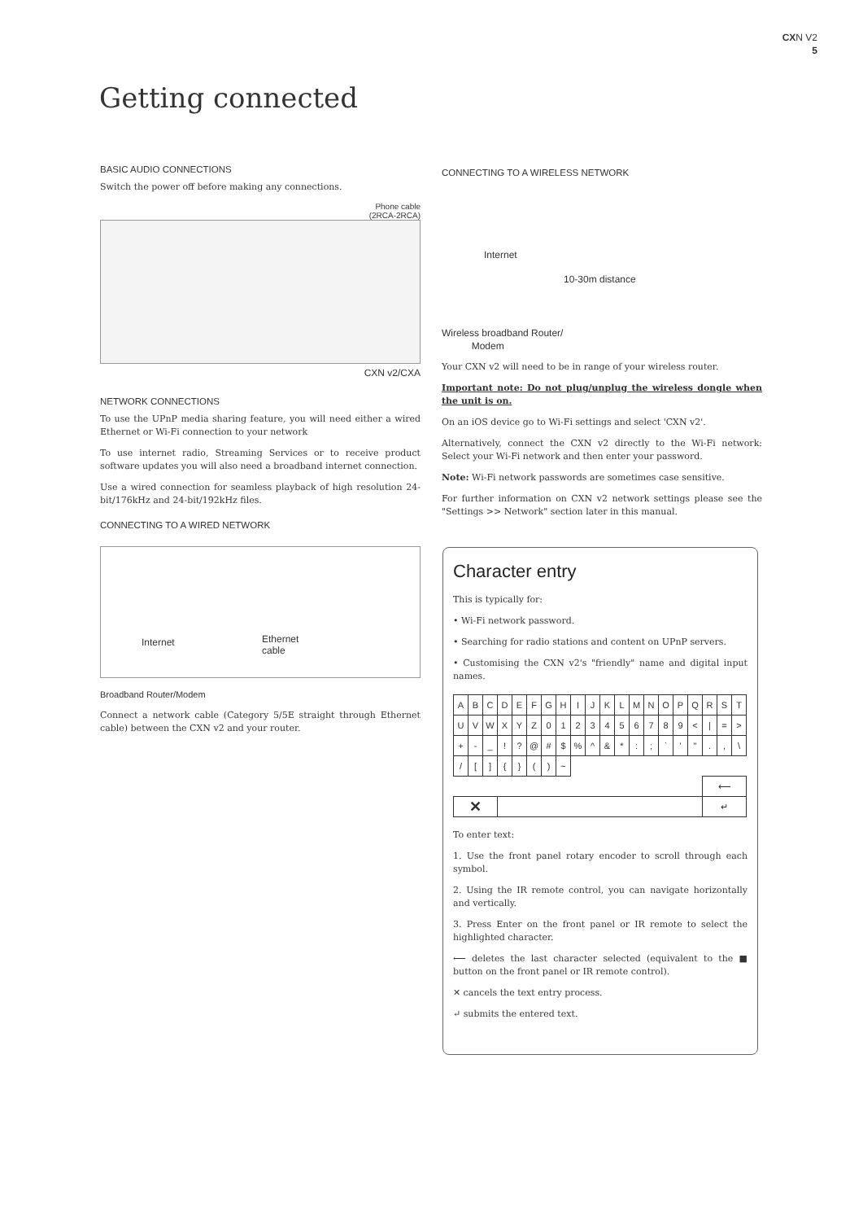CXN V2
5
Getting connected
BASIC AUDIO CONNECTIONS
Switch the power off before making any connections.
Phone cable
(2RCA-2RCA)
CXN v2/CXA
NETWORK CONNECTIONS
To use the UPnP media sharing feature, you will need either a wired Ethernet or Wi-Fi connection to your network
To use internet radio, Streaming Services or to receive product software updates you will also need a broadband internet connection.
Use a wired connection for seamless playback of high resolution 24-bit/176kHz and 24-bit/192kHz files.
CONNECTING TO A WIRED NETWORK
Internet Ethernet
cable
Broadband Router/Modem
Connect a network cable (Category 5/5E straight through Ethernet cable) between the CXN v2 and your router.
CONNECTING TO A WIRELESS NETWORK
Internet
10-30m distance
Wireless broadband Router/
Modem
Your CXN v2 will need to be in range of your wireless router.
Important note: Do not plug/unplug the wireless dongle when the unit is on.
On an iOS device go to Wi-Fi settings and select 'CXN v2'.
Alternatively, connect the CXN v2 directly to the Wi-Fi network: Select your Wi-Fi network and then enter your password.
Note: Wi-Fi network passwords are sometimes case sensitive.
For further information on CXN v2 network settings please see the "Settings >> Network" section later in this manual.
Character entry
This is typically for:
• Wi-Fi network password.
• Searching for radio stations and content on UPnP servers.
• Customising the CXN v2's "friendly" name and digital input names.
| A | B | C | D | E | F | G | H | I | J | K | L | M | N | O | P | Q | R | S | T |
| U | V | W | X | Y | Z | 0 | 1 | 2 | 3 | 4 | 5 | 6 | 7 | 8 | 9 | < | / | = | > |
| + | - | _ | ! | ? | @ | # | $ | % | ^ | & | * | : | ; | ` | ' | " | . | , | \ |
| / | [ | ] | { | } | ( | ) | ~ | | | | | | | | | | | | |
| | | | | | | | | | | | | | | | | | ⟵ | | |
| ✕ | | | | | | | | | | | | | | | | | ↵ | | |
To enter text:
1. Use the front panel rotary encoder to scroll through each symbol.
2. Using the IR remote control, you can navigate horizontally and vertically.
3. Press Enter on the front panel or IR remote to select the highlighted character.
⟵ deletes the last character selected (equivalent to the ■ button on the front panel or IR remote control).
✕ cancels the text entry process.
↵ submits the entered text.